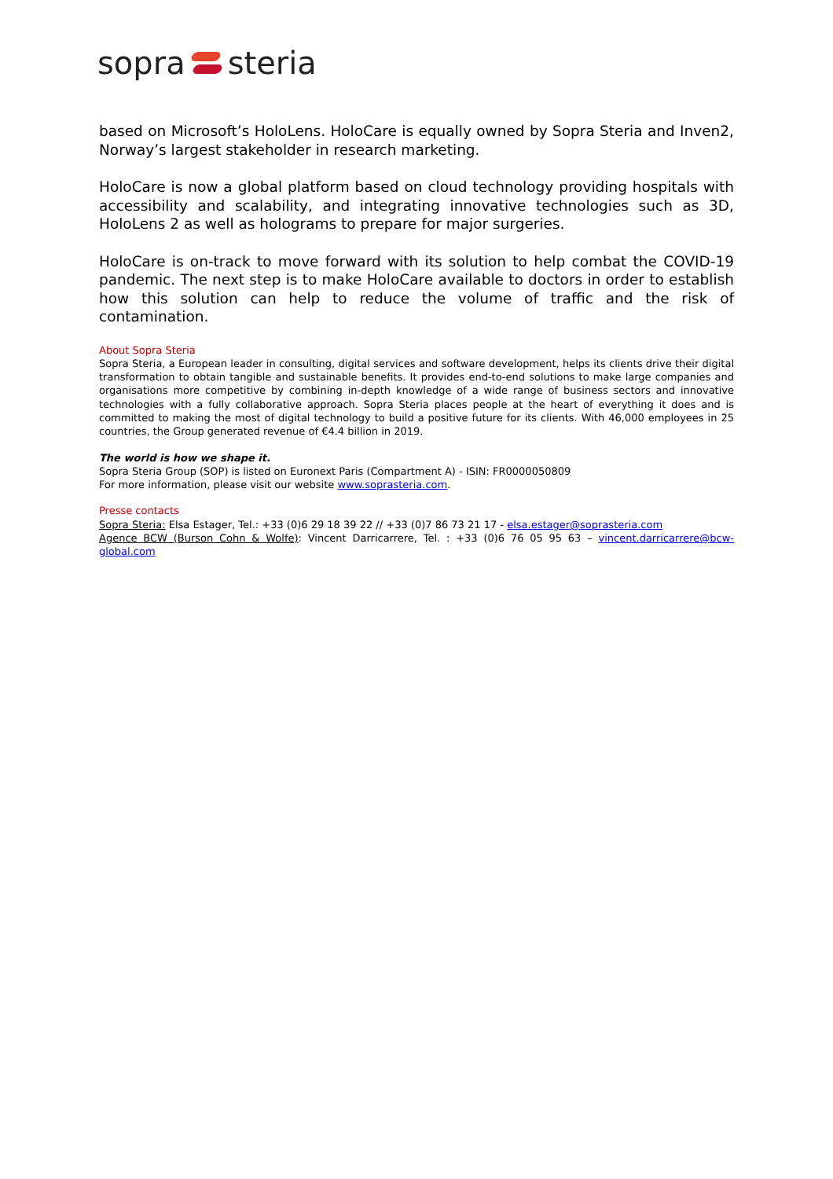sopra steria
based on Microsoft’s HoloLens. HoloCare is equally owned by Sopra Steria and Inven2, Norway’s largest stakeholder in research marketing.
HoloCare is now a global platform based on cloud technology providing hospitals with accessibility and scalability, and integrating innovative technologies such as 3D, HoloLens 2 as well as holograms to prepare for major surgeries.
HoloCare is on-track to move forward with its solution to help combat the COVID-19 pandemic. The next step is to make HoloCare available to doctors in order to establish how this solution can help to reduce the volume of traffic and the risk of contamination.
About Sopra Steria
Sopra Steria, a European leader in consulting, digital services and software development, helps its clients drive their digital transformation to obtain tangible and sustainable benefits. It provides end-to-end solutions to make large companies and organisations more competitive by combining in-depth knowledge of a wide range of business sectors and innovative technologies with a fully collaborative approach. Sopra Steria places people at the heart of everything it does and is committed to making the most of digital technology to build a positive future for its clients. With 46,000 employees in 25 countries, the Group generated revenue of €4.4 billion in 2019.
The world is how we shape it.
Sopra Steria Group (SOP) is listed on Euronext Paris (Compartment A) - ISIN: FR0000050809
For more information, please visit our website www.soprasteria.com.
Presse contacts
Sopra Steria: Elsa Estager, Tel.: +33 (0)6 29 18 39 22 // +33 (0)7 86 73 21 17 - elsa.estager@soprasteria.com
Agence BCW (Burson Cohn & Wolfe): Vincent Darricarrere, Tel. : +33 (0)6 76 05 95 63 – vincent.darricarrere@bcw-global.com